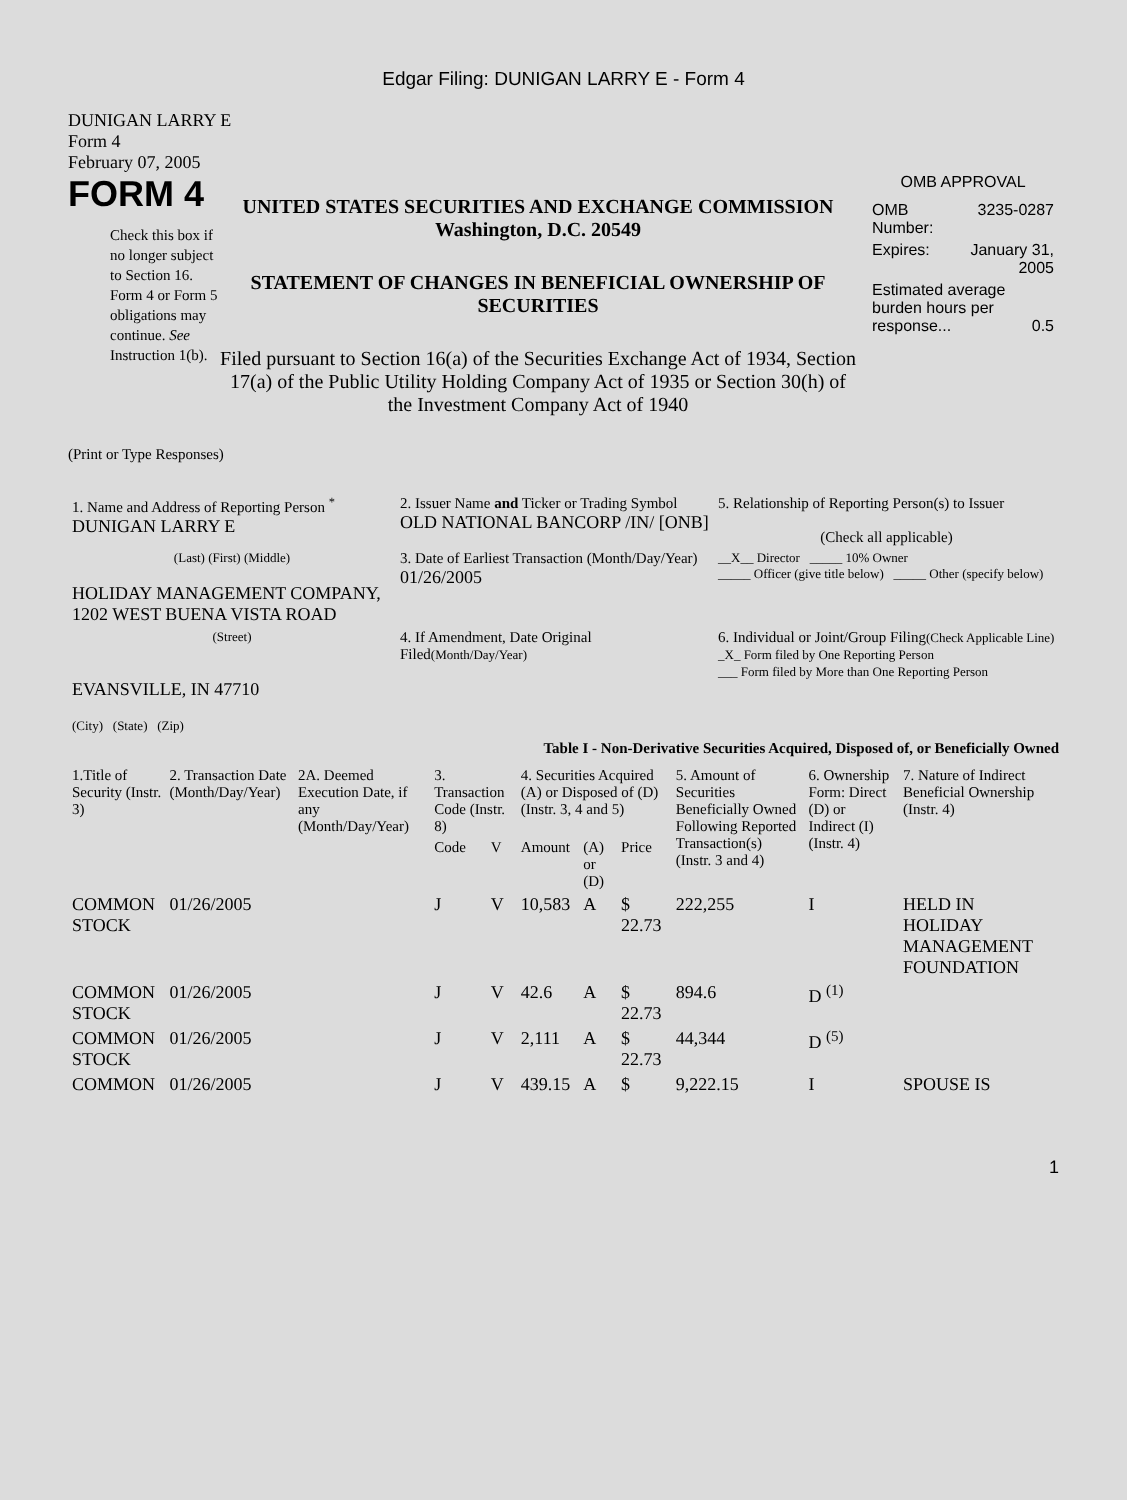Edgar Filing: DUNIGAN LARRY E - Form 4
DUNIGAN LARRY E
Form 4
February 07, 2005
FORM 4
Check this box if no longer subject to Section 16. Form 4 or Form 5 obligations may continue. See Instruction 1(b).
UNITED STATES SECURITIES AND EXCHANGE COMMISSION
Washington, D.C. 20549
STATEMENT OF CHANGES IN BENEFICIAL OWNERSHIP OF SECURITIES
Filed pursuant to Section 16(a) of the Securities Exchange Act of 1934, Section 17(a) of the Public Utility Holding Company Act of 1935 or Section 30(h) of the Investment Company Act of 1940
OMB APPROVAL
| OMB Number: | 3235-0287 |
| Expires: | January 31, 2005 |
| Estimated average burden hours per response... 0.5 | |
(Print or Type Responses)
| 1. Name and Address of Reporting Person <sup>*</sup> DUNIGAN LARRY E | 2. Issuer Name and Ticker or Trading Symbol OLD NATIONAL BANCORP /IN/ [ONB] | 5. Relationship of Reporting Person(s) to Issuer (Check all applicable) |
| (Last) (First) (Middle) HOLIDAY MANAGEMENT COMPANY, 1202 WEST BUENA VISTA ROAD | 3. Date of Earliest Transaction (Month/Day/Year) 01/26/2005 | __X__ Director _____ 10% Owner _____ Officer (give title below) _____ Other (specify below) |
| (Street) EVANSVILLE, IN 47710 (City) (State) (Zip) | 4. If Amendment, Date Original Filed (Month/Day/Year) | 6. Individual or Joint/Group Filing (Check Applicable Line) _X_ Form filed by One Reporting Person ___ Form filed by More than One Reporting Person |
Table I - Non-Derivative Securities Acquired, Disposed of, or Beneficially Owned
| 1.Title of Security (Instr. 3) | 2. Transaction Date (Month/Day/Year) | 2A. Deemed Execution Date, if any (Month/Day/Year) | 3. Transaction Code (Instr. 8) | | 4. Securities Acquired (A) or Disposed of (D) (Instr. 3, 4 and 5) | | | 5. Amount of Securities Beneficially Owned Following Reported Transaction(s) (Instr. 3 and 4) | 6. Ownership Form: Direct (D) or Indirect (I) (Instr. 4) | 7. Nature of Indirect Beneficial Ownership (Instr. 4) |
| --- | --- | --- | --- | --- | --- | --- | --- | --- | --- | --- |
| | | | Code | V | Amount | (A) or (D) | Price | | | |
| COMMON STOCK | 01/26/2005 | | J | V | 10,583 | A | $ 22.73 | 222,255 | I | HELD IN HOLIDAY MANAGEMENT FOUNDATION |
| COMMON STOCK | 01/26/2005 | | J | V | 42.6 | A | $ 22.73 | 894.6 | D <sup>(1)</sup> | |
| COMMON STOCK | 01/26/2005 | | J | V | 2,111 | A | $ 22.73 | 44,344 | D <sup>(5)</sup> | |
| COMMON | 01/26/2005 | | J | V | 439.15 | A | $ | 9,222.15 | I | SPOUSE IS |
1